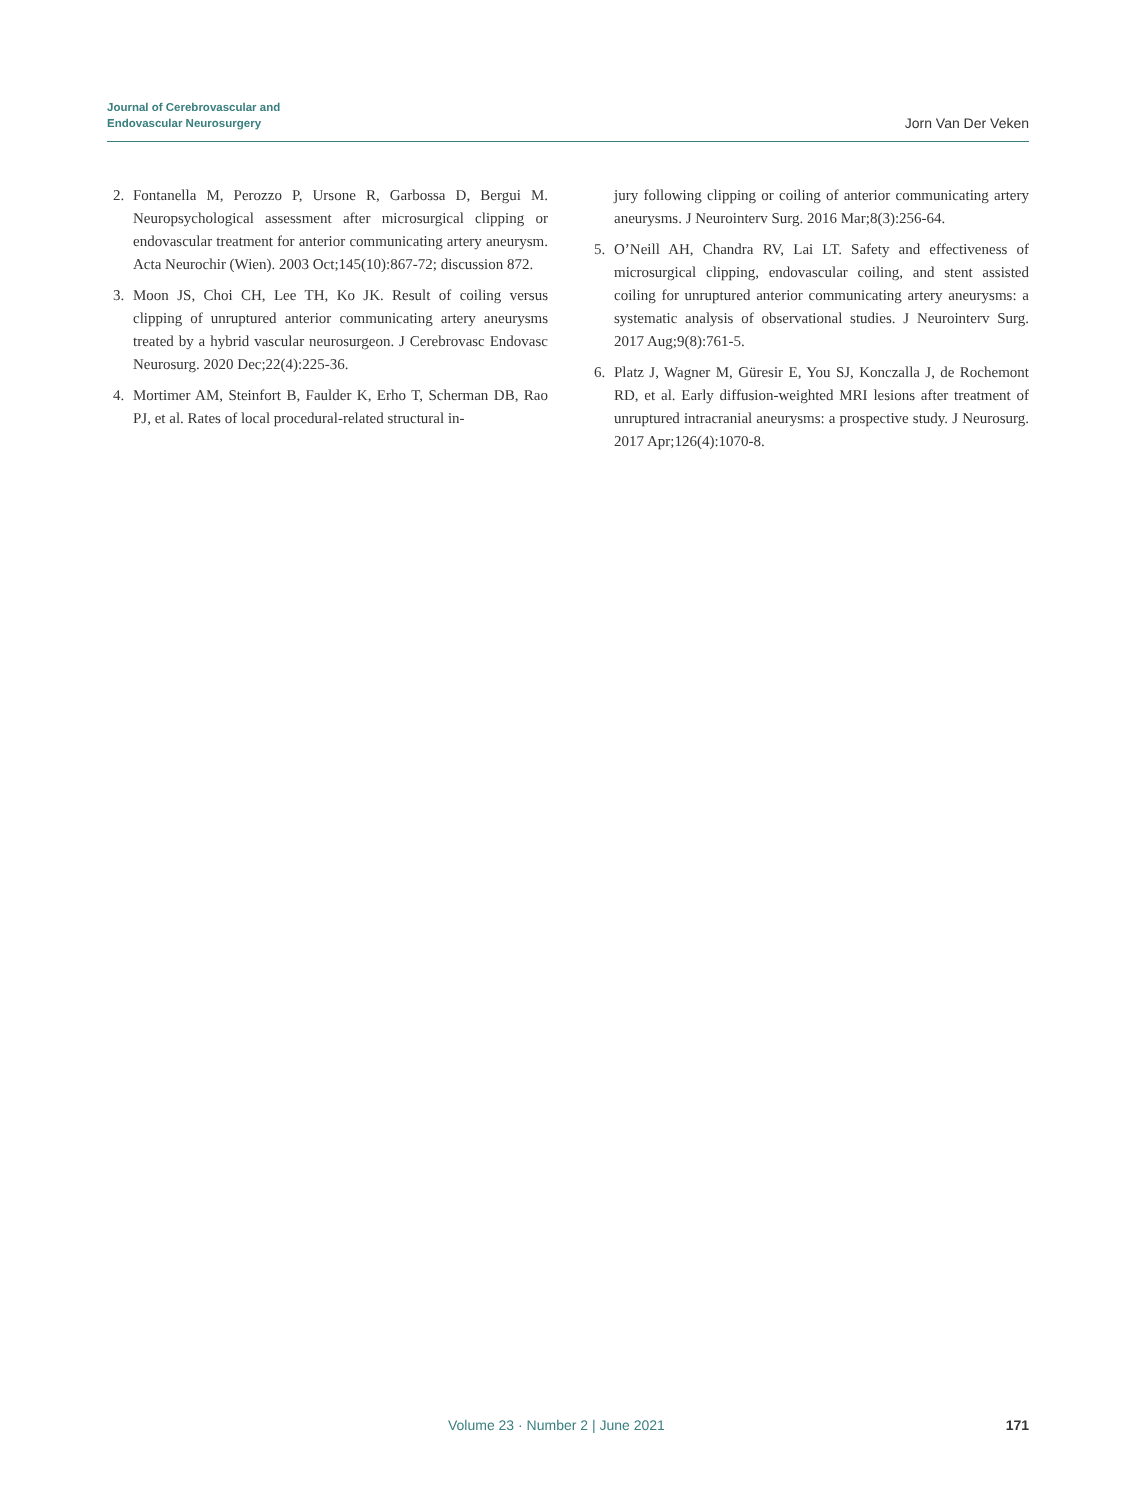Journal of Cerebrovascular and
Endovascular Neurosurgery
Jorn Van Der Veken
2. Fontanella M, Perozzo P, Ursone R, Garbossa D, Bergui M. Neuropsychological assessment after microsurgical clipping or endovascular treatment for anterior communicating artery aneurysm. Acta Neurochir (Wien). 2003 Oct;145(10):867-72; discussion 872.
3. Moon JS, Choi CH, Lee TH, Ko JK. Result of coiling versus clipping of unruptured anterior communicating artery aneurysms treated by a hybrid vascular neurosurgeon. J Cerebrovasc Endovasc Neurosurg. 2020 Dec;22(4):225-36.
4. Mortimer AM, Steinfort B, Faulder K, Erho T, Scherman DB, Rao PJ, et al. Rates of local procedural-related structural in-
jury following clipping or coiling of anterior communicating artery aneurysms. J Neurointerv Surg. 2016 Mar;8(3):256-64.
5. O’Neill AH, Chandra RV, Lai LT. Safety and effectiveness of microsurgical clipping, endovascular coiling, and stent assisted coiling for unruptured anterior communicating artery aneurysms: a systematic analysis of observational studies. J Neurointerv Surg. 2017 Aug;9(8):761-5.
6. Platz J, Wagner M, Güresir E, You SJ, Konczalla J, de Rochemont RD, et al. Early diffusion-weighted MRI lesions after treatment of unruptured intracranial aneurysms: a prospective study. J Neurosurg. 2017 Apr;126(4):1070-8.
Volume 23 · Number 2 | June 2021 171